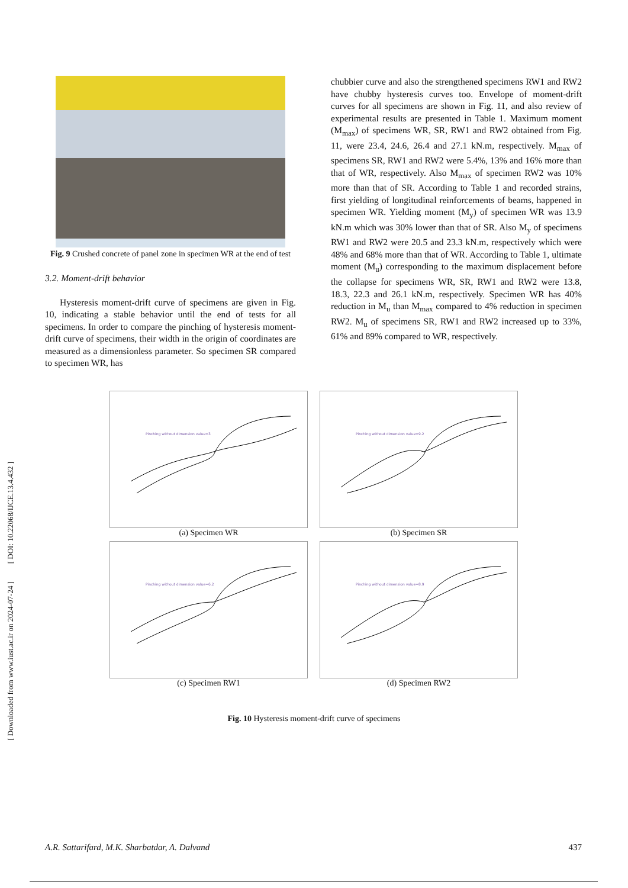[ DOI: 10.22068/IJCE.13.4.432 ]
[ Downloaded from www.iust.ac.ir on 2024-07-24 ]
Fig. 9 Crushed concrete of panel zone in specimen WR at the end of test
3.2. Moment-drift behavior
Hysteresis moment-drift curve of specimens are given in Fig. 10, indicating a stable behavior until the end of tests for all specimens. In order to compare the pinching of hysteresis moment-drift curve of specimens, their width in the origin of coordinates are measured as a dimensionless parameter. So specimen SR compared to specimen WR, has
chubbier curve and also the strengthened specimens RW1 and RW2 have chubby hysteresis curves too. Envelope of moment-drift curves for all specimens are shown in Fig. 11, and also review of experimental results are presented in Table 1. Maximum moment (M<sub>max</sub>) of specimens WR, SR, RW1 and RW2 obtained from Fig. 11, were 23.4, 24.6, 26.4 and 27.1 kN.m, respectively. M<sub>max</sub> of specimens SR, RW1 and RW2 were 5.4%, 13% and 16% more than that of WR, respectively. Also M<sub>max</sub> of specimen RW2 was 10% more than that of SR. According to Table 1 and recorded strains, first yielding of longitudinal reinforcements of beams, happened in specimen WR. Yielding moment (M<sub>y</sub>) of specimen WR was 13.9 kN.m which was 30% lower than that of SR. Also M<sub>y</sub> of specimens RW1 and RW2 were 20.5 and 23.3 kN.m, respectively which were 48% and 68% more than that of WR. According to Table 1, ultimate moment (M<sub>u</sub>) corresponding to the maximum displacement before the collapse for specimens WR, SR, RW1 and RW2 were 13.8, 18.3, 22.3 and 26.1 kN.m, respectively. Specimen WR has 40% reduction in M<sub>u</sub> than M<sub>max</sub> compared to 4% reduction in specimen RW2. M<sub>u</sub> of specimens SR, RW1 and RW2 increased up to 33%, 61% and 89% compared to WR, respectively.
Pinching without dimension value=3
(a) Specimen WR
Pinching without dimension value=9.2
(b) Specimen SR
Pinching without dimension value=6.2
(c) Specimen RW1
Pinching without dimension value=8.9
(d) Specimen RW2
Fig. 10 Hysteresis moment-drift curve of specimens
A.R. Sattarifard, M.K. Sharbatdar, A. Dalvand 437